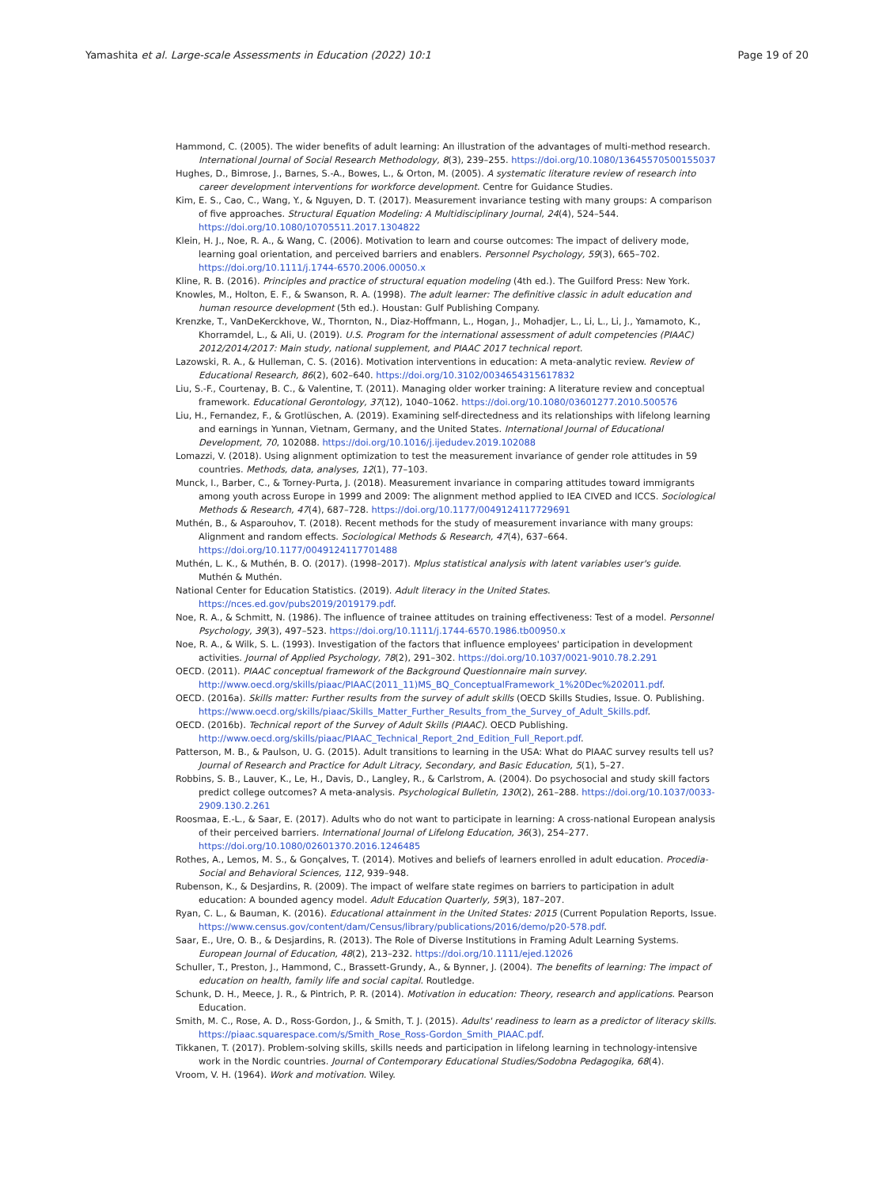Yamashita et al. Large-scale Assessments in Education (2022) 10:1 Page 19 of 20
Hammond, C. (2005). The wider benefits of adult learning: An illustration of the advantages of multi-method research. International Journal of Social Research Methodology, 8(3), 239–255. https://doi.org/10.1080/13645570500155037
Hughes, D., Bimrose, J., Barnes, S.-A., Bowes, L., & Orton, M. (2005). A systematic literature review of research into career development interventions for workforce development. Centre for Guidance Studies.
Kim, E. S., Cao, C., Wang, Y., & Nguyen, D. T. (2017). Measurement invariance testing with many groups: A comparison of five approaches. Structural Equation Modeling: A Multidisciplinary Journal, 24(4), 524–544. https://doi.org/10.1080/10705511.2017.1304822
Klein, H. J., Noe, R. A., & Wang, C. (2006). Motivation to learn and course outcomes: The impact of delivery mode, learning goal orientation, and perceived barriers and enablers. Personnel Psychology, 59(3), 665–702. https://doi.org/10.1111/j.1744-6570.2006.00050.x
Kline, R. B. (2016). Principles and practice of structural equation modeling (4th ed.). The Guilford Press: New York.
Knowles, M., Holton, E. F., & Swanson, R. A. (1998). The adult learner: The definitive classic in adult education and human resource development (5th ed.). Houstan: Gulf Publishing Company.
Krenzke, T., VanDeKerckhove, W., Thornton, N., Diaz-Hoffmann, L., Hogan, J., Mohadjer, L., Li, L., Li, J., Yamamoto, K., Khorramdel, L., & Ali, U. (2019). U.S. Program for the international assessment of adult competencies (PIAAC) 2012/2014/2017: Main study, national supplement, and PIAAC 2017 technical report.
Lazowski, R. A., & Hulleman, C. S. (2016). Motivation interventions in education: A meta-analytic review. Review of Educational Research, 86(2), 602–640. https://doi.org/10.3102/0034654315617832
Liu, S.-F., Courtenay, B. C., & Valentine, T. (2011). Managing older worker training: A literature review and conceptual framework. Educational Gerontology, 37(12), 1040–1062. https://doi.org/10.1080/03601277.2010.500576
Liu, H., Fernandez, F., & Grotlüschen, A. (2019). Examining self-directedness and its relationships with lifelong learning and earnings in Yunnan, Vietnam, Germany, and the United States. International Journal of Educational Development, 70, 102088. https://doi.org/10.1016/j.ijedudev.2019.102088
Lomazzi, V. (2018). Using alignment optimization to test the measurement invariance of gender role attitudes in 59 countries. Methods, data, analyses, 12(1), 77–103.
Munck, I., Barber, C., & Torney-Purta, J. (2018). Measurement invariance in comparing attitudes toward immigrants among youth across Europe in 1999 and 2009: The alignment method applied to IEA CIVED and ICCS. Sociological Methods & Research, 47(4), 687–728. https://doi.org/10.1177/0049124117729691
Muthén, B., & Asparouhov, T. (2018). Recent methods for the study of measurement invariance with many groups: Alignment and random effects. Sociological Methods & Research, 47(4), 637–664. https://doi.org/10.1177/0049124117701488
Muthén, L. K., & Muthén, B. O. (2017). (1998–2017). Mplus statistical analysis with latent variables user's guide. Muthén & Muthén.
National Center for Education Statistics. (2019). Adult literacy in the United States. https://nces.ed.gov/pubs2019/2019179.pdf.
Noe, R. A., & Schmitt, N. (1986). The influence of trainee attitudes on training effectiveness: Test of a model. Personnel Psychology, 39(3), 497–523. https://doi.org/10.1111/j.1744-6570.1986.tb00950.x
Noe, R. A., & Wilk, S. L. (1993). Investigation of the factors that influence employees' participation in development activities. Journal of Applied Psychology, 78(2), 291–302. https://doi.org/10.1037/0021-9010.78.2.291
OECD. (2011). PIAAC conceptual framework of the Background Questionnaire main survey. http://www.oecd.org/skills/piaac/PIAAC(2011_11)MS_BQ_ConceptualFramework_1%20Dec%202011.pdf.
OECD. (2016a). Skills matter: Further results from the survey of adult skills (OECD Skills Studies, Issue. O. Publishing. https://www.oecd.org/skills/piaac/Skills_Matter_Further_Results_from_the_Survey_of_Adult_Skills.pdf.
OECD. (2016b). Technical report of the Survey of Adult Skills (PIAAC). OECD Publishing. http://www.oecd.org/skills/piaac/PIAAC_Technical_Report_2nd_Edition_Full_Report.pdf.
Patterson, M. B., & Paulson, U. G. (2015). Adult transitions to learning in the USA: What do PIAAC survey results tell us? Journal of Research and Practice for Adult Litracy, Secondary, and Basic Education, 5(1), 5–27.
Robbins, S. B., Lauver, K., Le, H., Davis, D., Langley, R., & Carlstrom, A. (2004). Do psychosocial and study skill factors predict college outcomes? A meta-analysis. Psychological Bulletin, 130(2), 261–288. https://doi.org/10.1037/0033-2909.130.2.261
Roosmaa, E.-L., & Saar, E. (2017). Adults who do not want to participate in learning: A cross-national European analysis of their perceived barriers. International Journal of Lifelong Education, 36(3), 254–277. https://doi.org/10.1080/02601370.2016.1246485
Rothes, A., Lemos, M. S., & Gonçalves, T. (2014). Motives and beliefs of learners enrolled in adult education. Procedia-Social and Behavioral Sciences, 112, 939–948.
Rubenson, K., & Desjardins, R. (2009). The impact of welfare state regimes on barriers to participation in adult education: A bounded agency model. Adult Education Quarterly, 59(3), 187–207.
Ryan, C. L., & Bauman, K. (2016). Educational attainment in the United States: 2015 (Current Population Reports, Issue. https://www.census.gov/content/dam/Census/library/publications/2016/demo/p20-578.pdf.
Saar, E., Ure, O. B., & Desjardins, R. (2013). The Role of Diverse Institutions in Framing Adult Learning Systems. European Journal of Education, 48(2), 213–232. https://doi.org/10.1111/ejed.12026
Schuller, T., Preston, J., Hammond, C., Brassett-Grundy, A., & Bynner, J. (2004). The benefits of learning: The impact of education on health, family life and social capital. Routledge.
Schunk, D. H., Meece, J. R., & Pintrich, P. R. (2014). Motivation in education: Theory, research and applications. Pearson Education.
Smith, M. C., Rose, A. D., Ross-Gordon, J., & Smith, T. J. (2015). Adults' readiness to learn as a predictor of literacy skills. https://piaac.squarespace.com/s/Smith_Rose_Ross-Gordon_Smith_PIAAC.pdf.
Tikkanen, T. (2017). Problem-solving skills, skills needs and participation in lifelong learning in technology-intensive work in the Nordic countries. Journal of Contemporary Educational Studies/Sodobna Pedagogika, 68(4).
Vroom, V. H. (1964). Work and motivation. Wiley.